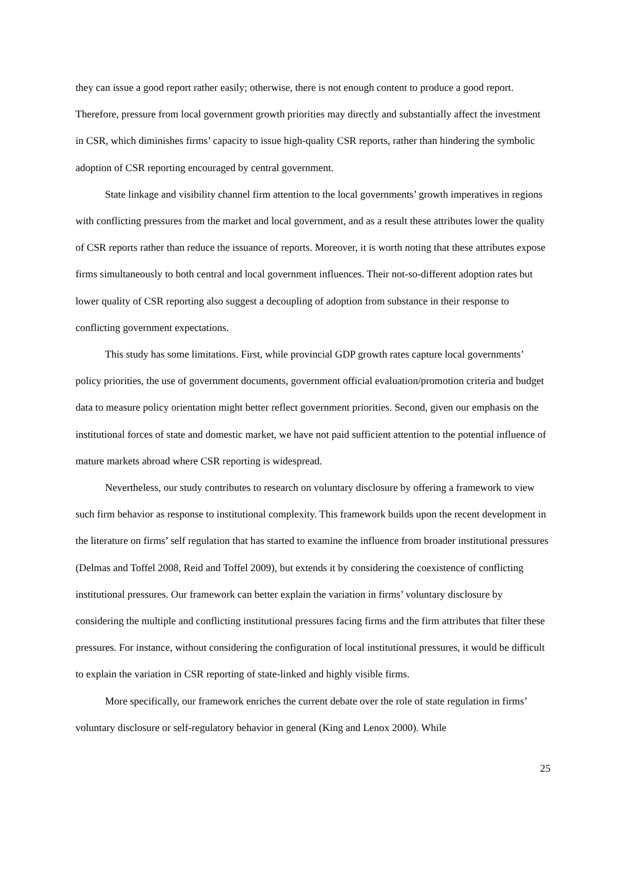they can issue a good report rather easily; otherwise, there is not enough content to produce a good report. Therefore, pressure from local government growth priorities may directly and substantially affect the investment in CSR, which diminishes firms’ capacity to issue high-quality CSR reports, rather than hindering the symbolic adoption of CSR reporting encouraged by central government.
State linkage and visibility channel firm attention to the local governments’ growth imperatives in regions with conflicting pressures from the market and local government, and as a result these attributes lower the quality of CSR reports rather than reduce the issuance of reports. Moreover, it is worth noting that these attributes expose firms simultaneously to both central and local government influences. Their not-so-different adoption rates but lower quality of CSR reporting also suggest a decoupling of adoption from substance in their response to conflicting government expectations.
This study has some limitations. First, while provincial GDP growth rates capture local governments’ policy priorities, the use of government documents, government official evaluation/promotion criteria and budget data to measure policy orientation might better reflect government priorities. Second, given our emphasis on the institutional forces of state and domestic market, we have not paid sufficient attention to the potential influence of mature markets abroad where CSR reporting is widespread.
Nevertheless, our study contributes to research on voluntary disclosure by offering a framework to view such firm behavior as response to institutional complexity. This framework builds upon the recent development in the literature on firms’ self regulation that has started to examine the influence from broader institutional pressures (Delmas and Toffel 2008, Reid and Toffel 2009), but extends it by considering the coexistence of conflicting institutional pressures. Our framework can better explain the variation in firms’ voluntary disclosure by considering the multiple and conflicting institutional pressures facing firms and the firm attributes that filter these pressures. For instance, without considering the configuration of local institutional pressures, it would be difficult to explain the variation in CSR reporting of state-linked and highly visible firms.
More specifically, our framework enriches the current debate over the role of state regulation in firms’ voluntary disclosure or self-regulatory behavior in general (King and Lenox 2000). While
25